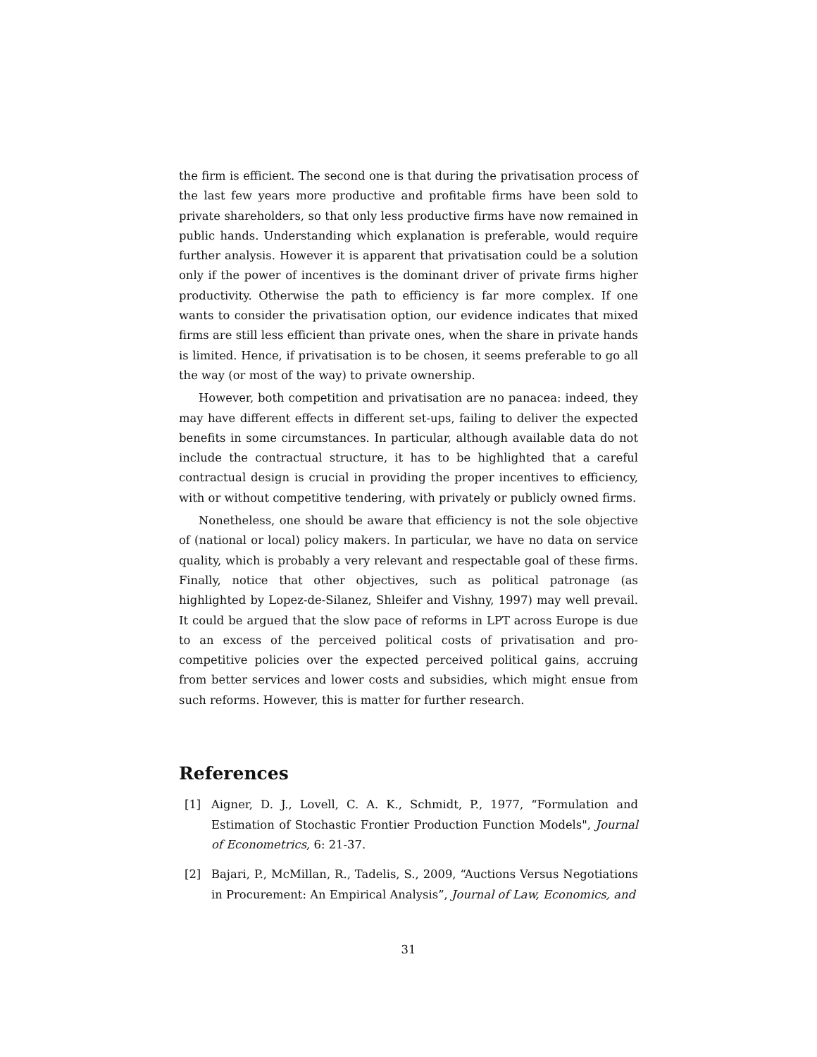the firm is efficient. The second one is that during the privatisation process of the last few years more productive and profitable firms have been sold to private shareholders, so that only less productive firms have now remained in public hands. Understanding which explanation is preferable, would require further analysis. However it is apparent that privatisation could be a solution only if the power of incentives is the dominant driver of private firms higher productivity. Otherwise the path to efficiency is far more complex. If one wants to consider the privatisation option, our evidence indicates that mixed firms are still less efficient than private ones, when the share in private hands is limited. Hence, if privatisation is to be chosen, it seems preferable to go all the way (or most of the way) to private ownership.
However, both competition and privatisation are no panacea: indeed, they may have different effects in different set-ups, failing to deliver the expected benefits in some circumstances. In particular, although available data do not include the contractual structure, it has to be highlighted that a careful contractual design is crucial in providing the proper incentives to efficiency, with or without competitive tendering, with privately or publicly owned firms.
Nonetheless, one should be aware that efficiency is not the sole objective of (national or local) policy makers. In particular, we have no data on service quality, which is probably a very relevant and respectable goal of these firms. Finally, notice that other objectives, such as political patronage (as highlighted by Lopez-de-Silanez, Shleifer and Vishny, 1997) may well prevail. It could be argued that the slow pace of reforms in LPT across Europe is due to an excess of the perceived political costs of privatisation and pro-competitive policies over the expected perceived political gains, accruing from better services and lower costs and subsidies, which might ensue from such reforms. However, this is matter for further research.
References
[1] Aigner, D. J., Lovell, C. A. K., Schmidt, P., 1977, “Formulation and Estimation of Stochastic Frontier Production Function Models", Journal of Econometrics, 6: 21-37.
[2] Bajari, P., McMillan, R., Tadelis, S., 2009, “Auctions Versus Negotiations in Procurement: An Empirical Analysis”, Journal of Law, Economics, and
31